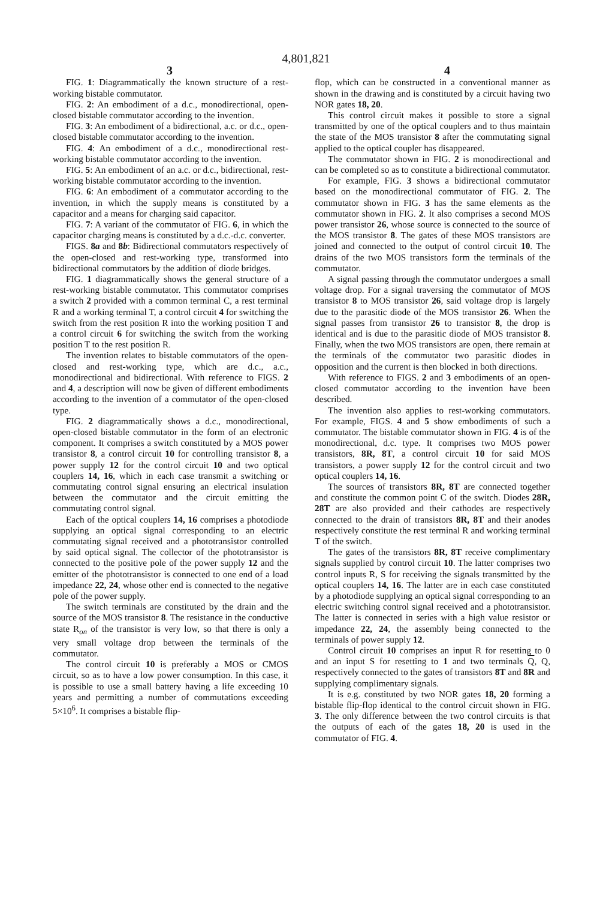4,801,821
3 4
FIG. 1: Diagrammatically the known structure of a rest-working bistable commutator.
FIG. 2: An embodiment of a d.c., monodirectional, open-closed bistable commutator according to the invention.
FIG. 3: An embodiment of a bidirectional, a.c. or d.c., open-closed bistable commutator according to the invention.
FIG. 4: An embodiment of a d.c., monodirectional rest-working bistable commutator according to the invention.
FIG. 5: An embodiment of an a.c. or d.c., bidirectional, rest-working bistable commutator according to the invention.
FIG. 6: An embodiment of a commutator according to the invention, in which the supply means is constituted by a capacitor and a means for charging said capacitor.
FIG. 7: A variant of the commutator of FIG. 6, in which the capacitor charging means is constituted by a d.c.-d.c. converter.
FIGS. 8a and 8b: Bidirectional commutators respectively of the open-closed and rest-working type, transformed into bidirectional commutators by the addition of diode bridges.
FIG. 1 diagrammatically shows the general structure of a rest-working bistable commutator. This commutator comprises a switch 2 provided with a common terminal C, a rest terminal R and a working terminal T, a control circuit 4 for switching the switch from the rest position R into the working position T and a control circuit 6 for switching the switch from the working position T to the rest position R.
The invention relates to bistable commutators of the open-closed and rest-working type, which are d.c., a.c., monodirectional and bidirectional. With reference to FIGS. 2 and 4, a description will now be given of different embodiments according to the invention of a commutator of the open-closed type.
FIG. 2 diagrammatically shows a d.c., monodirectional, open-closed bistable commutator in the form of an electronic component. It comprises a switch constituted by a MOS power transistor 8, a control circuit 10 for controlling transistor 8, a power supply 12 for the control circuit 10 and two optical couplers 14, 16, which in each case transmit a switching or commutating control signal ensuring an electrical insulation between the commutator and the circuit emitting the commutating control signal.
Each of the optical couplers 14, 16 comprises a photodiode supplying an optical signal corresponding to an electric commutating signal received and a phototransistor controlled by said optical signal. The collector of the phototransistor is connected to the positive pole of the power supply 12 and the emitter of the phototransistor is connected to one end of a load impedance 22, 24, whose other end is connected to the negative pole of the power supply.
The switch terminals are constituted by the drain and the source of the MOS transistor 8. The resistance in the conductive state R<sub>on</sub> of the transistor is very low, so that there is only a very small voltage drop between the terminals of the commutator.
The control circuit 10 is preferably a MOS or CMOS circuit, so as to have a low power consumption. In this case, it is possible to use a small battery having a life exceeding 10 years and permitting a number of commutations exceeding 5×10<sup>6</sup>. It comprises a bistable flip-
flop, which can be constructed in a conventional manner as shown in the drawing and is constituted by a circuit having two NOR gates 18, 20.
This control circuit makes it possible to store a signal transmitted by one of the optical couplers and to thus maintain the state of the MOS transistor 8 after the commutating signal applied to the optical coupler has disappeared.
The commutator shown in FIG. 2 is monodirectional and can be completed so as to constitute a bidirectional commutator.
For example, FIG. 3 shows a bidirectional commutator based on the monodirectional commutator of FIG. 2. The commutator shown in FIG. 3 has the same elements as the commutator shown in FIG. 2. It also comprises a second MOS power transistor 26, whose source is connected to the source of the MOS transistor 8. The gates of these MOS transistors are joined and connected to the output of control circuit 10. The drains of the two MOS transistors form the terminals of the commutator.
A signal passing through the commutator undergoes a small voltage drop. For a signal traversing the commutator of MOS transistor 8 to MOS transistor 26, said voltage drop is largely due to the parasitic diode of the MOS transistor 26. When the signal passes from transistor 26 to transistor 8, the drop is identical and is due to the parasitic diode of MOS transistor 8. Finally, when the two MOS transistors are open, there remain at the terminals of the commutator two parasitic diodes in opposition and the current is then blocked in both directions.
With reference to FIGS. 2 and 3 embodiments of an open-closed commutator according to the invention have been described.
The invention also applies to rest-working commutators. For example, FIGS. 4 and 5 show embodiments of such a commutator. The bistable commutator shown in FIG. 4 is of the monodirectional, d.c. type. It comprises two MOS power transistors, 8R, 8T, a control circuit 10 for said MOS transistors, a power supply 12 for the control circuit and two optical couplers 14, 16.
The sources of transistors 8R, 8T are connected together and constitute the common point C of the switch. Diodes 28R, 28T are also provided and their cathodes are respectively connected to the drain of transistors 8R, 8T and their anodes respectively constitute the rest terminal R and working terminal T of the switch.
The gates of the transistors 8R, 8T receive complimentary signals supplied by control circuit 10. The latter comprises two control inputs R, S for receiving the signals transmitted by the optical couplers 14, 16. The latter are in each case constituted by a photodiode supplying an optical signal corresponding to an electric switching control signal received and a phototransistor. The latter is connected in series with a high value resistor or impedance 22, 24, the assembly being connected to the terminals of power supply 12.
Control circuit 10 comprises an input R for resetting to 0 and an input S for resetting to 1 and two terminals Q, Q, respectively connected to the gates of transistors 8T and 8R and supplying complimentary signals.
It is e.g. constituted by two NOR gates 18, 20 forming a bistable flip-flop identical to the control circuit shown in FIG. 3. The only difference between the two control circuits is that the outputs of each of the gates 18, 20 is used in the commutator of FIG. 4.